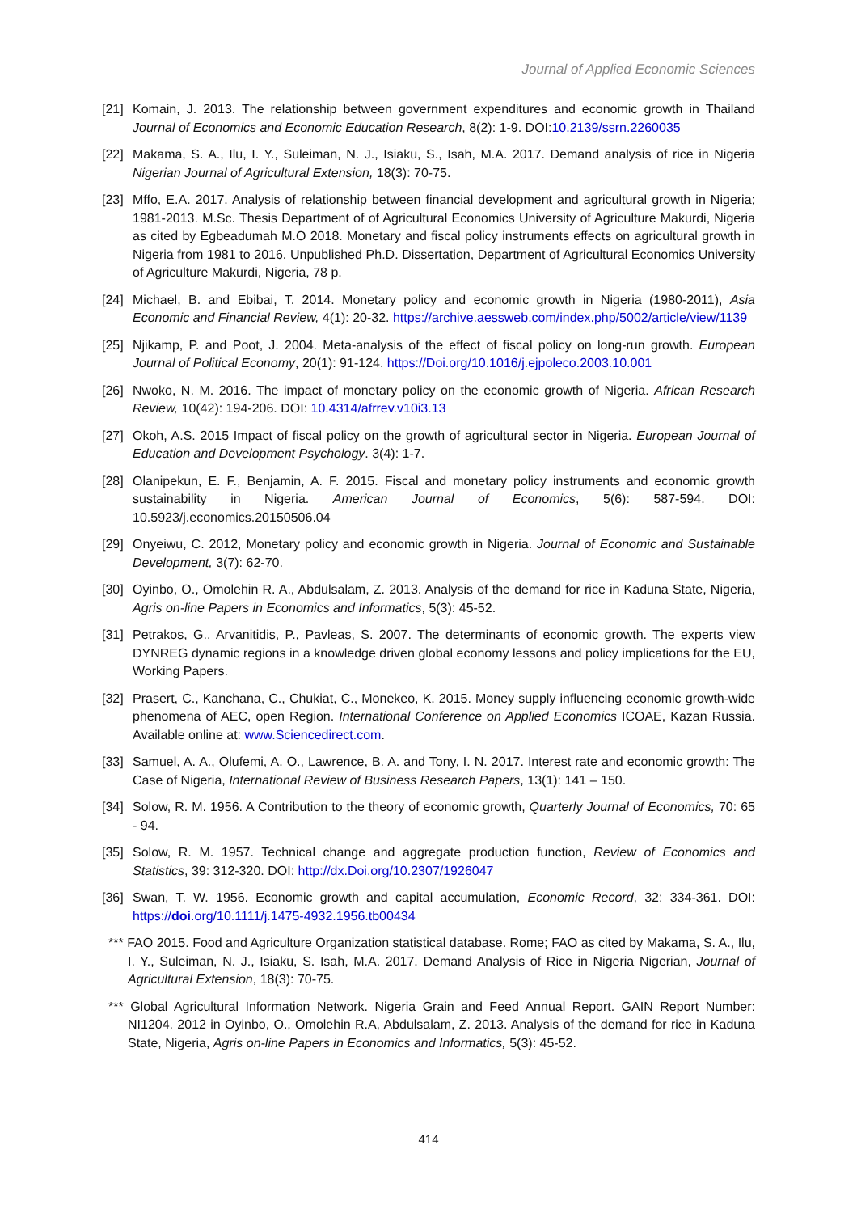Journal of Applied Economic Sciences
[21] Komain, J. 2013. The relationship between government expenditures and economic growth in Thailand Journal of Economics and Economic Education Research, 8(2): 1-9. DOI:10.2139/ssrn.2260035
[22] Makama, S. A., Ilu, I. Y., Suleiman, N. J., Isiaku, S., Isah, M.A. 2017. Demand analysis of rice in Nigeria Nigerian Journal of Agricultural Extension, 18(3): 70-75.
[23] Mffo, E.A. 2017. Analysis of relationship between financial development and agricultural growth in Nigeria; 1981-2013. M.Sc. Thesis Department of of Agricultural Economics University of Agriculture Makurdi, Nigeria as cited by Egbeadumah M.O 2018. Monetary and fiscal policy instruments effects on agricultural growth in Nigeria from 1981 to 2016. Unpublished Ph.D. Dissertation, Department of Agricultural Economics University of Agriculture Makurdi, Nigeria, 78 p.
[24] Michael, B. and Ebibai, T. 2014. Monetary policy and economic growth in Nigeria (1980-2011), Asia Economic and Financial Review, 4(1): 20-32. https://archive.aessweb.com/index.php/5002/article/view/1139
[25] Njikamp, P. and Poot, J. 2004. Meta-analysis of the effect of fiscal policy on long-run growth. European Journal of Political Economy, 20(1): 91-124. https://Doi.org/10.1016/j.ejpoleco.2003.10.001
[26] Nwoko, N. M. 2016. The impact of monetary policy on the economic growth of Nigeria. African Research Review, 10(42): 194-206. DOI: 10.4314/afrrev.v10i3.13
[27] Okoh, A.S. 2015 Impact of fiscal policy on the growth of agricultural sector in Nigeria. European Journal of Education and Development Psychology. 3(4): 1-7.
[28] Olanipekun, E. F., Benjamin, A. F. 2015. Fiscal and monetary policy instruments and economic growth sustainability in Nigeria. American Journal of Economics, 5(6): 587-594. DOI: 10.5923/j.economics.20150506.04
[29] Onyeiwu, C. 2012, Monetary policy and economic growth in Nigeria. Journal of Economic and Sustainable Development, 3(7): 62-70.
[30] Oyinbo, O., Omolehin R. A., Abdulsalam, Z. 2013. Analysis of the demand for rice in Kaduna State, Nigeria, Agris on-line Papers in Economics and Informatics, 5(3): 45-52.
[31] Petrakos, G., Arvanitidis, P., Pavleas, S. 2007. The determinants of economic growth. The experts view DYNREG dynamic regions in a knowledge driven global economy lessons and policy implications for the EU, Working Papers.
[32] Prasert, C., Kanchana, C., Chukiat, C., Monekeo, K. 2015. Money supply influencing economic growth-wide phenomena of AEC, open Region. International Conference on Applied Economics ICOAE, Kazan Russia. Available online at: www.Sciencedirect.com.
[33] Samuel, A. A., Olufemi, A. O., Lawrence, B. A. and Tony, I. N. 2017. Interest rate and economic growth: The Case of Nigeria, International Review of Business Research Papers, 13(1): 141 – 150.
[34] Solow, R. M. 1956. A Contribution to the theory of economic growth, Quarterly Journal of Economics, 70: 65 - 94.
[35] Solow, R. M. 1957. Technical change and aggregate production function, Review of Economics and Statistics, 39: 312-320. DOI: http://dx.Doi.org/10.2307/1926047
[36] Swan, T. W. 1956. Economic growth and capital accumulation, Economic Record, 32: 334-361. DOI: https://doi.org/10.1111/j.1475-4932.1956.tb00434
*** FAO 2015. Food and Agriculture Organization statistical database. Rome; FAO as cited by Makama, S. A., Ilu, I. Y., Suleiman, N. J., Isiaku, S. Isah, M.A. 2017. Demand Analysis of Rice in Nigeria Nigerian, Journal of Agricultural Extension, 18(3): 70-75.
*** Global Agricultural Information Network. Nigeria Grain and Feed Annual Report. GAIN Report Number: NI1204. 2012 in Oyinbo, O., Omolehin R.A, Abdulsalam, Z. 2013. Analysis of the demand for rice in Kaduna State, Nigeria, Agris on-line Papers in Economics and Informatics, 5(3): 45-52.
414